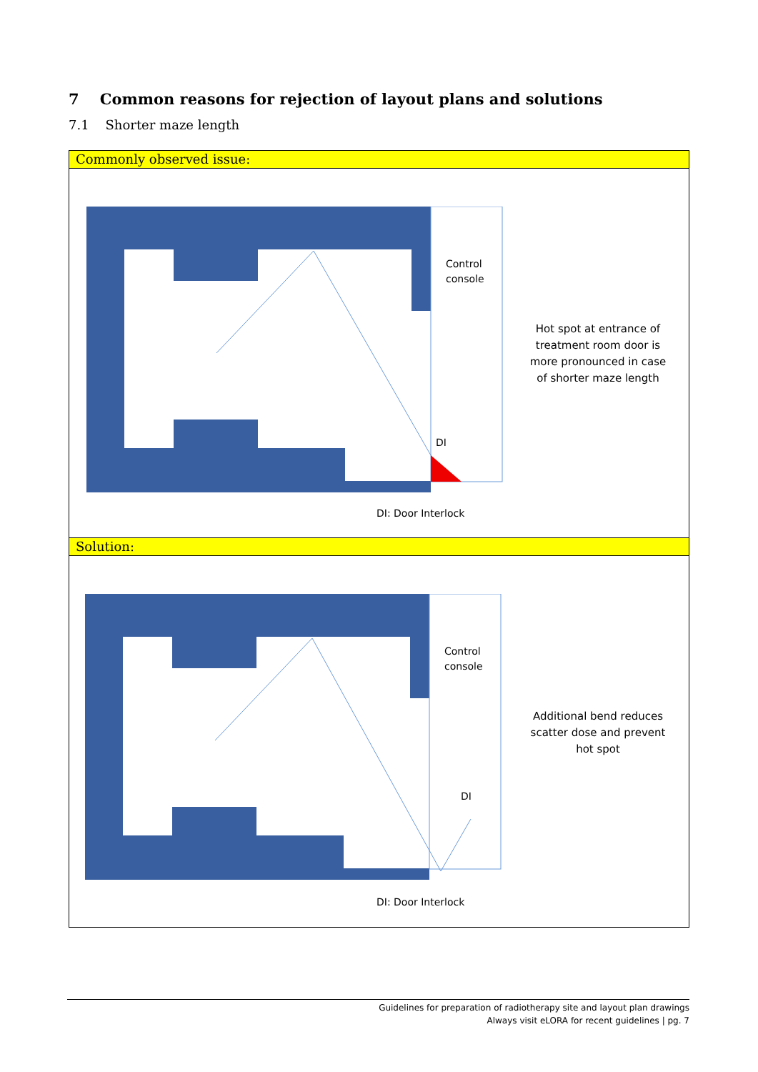7 Common reasons for rejection of layout plans and solutions
7.1 Shorter maze length
Commonly observed issue:
Control
console
DI
Hot spot at entrance of treatment room door is more pronounced in case of shorter maze length
DI: Door Interlock
Solution:
Control
console
DI
Additional bend reduces scatter dose and prevent hot spot
DI: Door Interlock
Guidelines for preparation of radiotherapy site and layout plan drawings
Always visit eLORA for recent guidelines | pg. 7